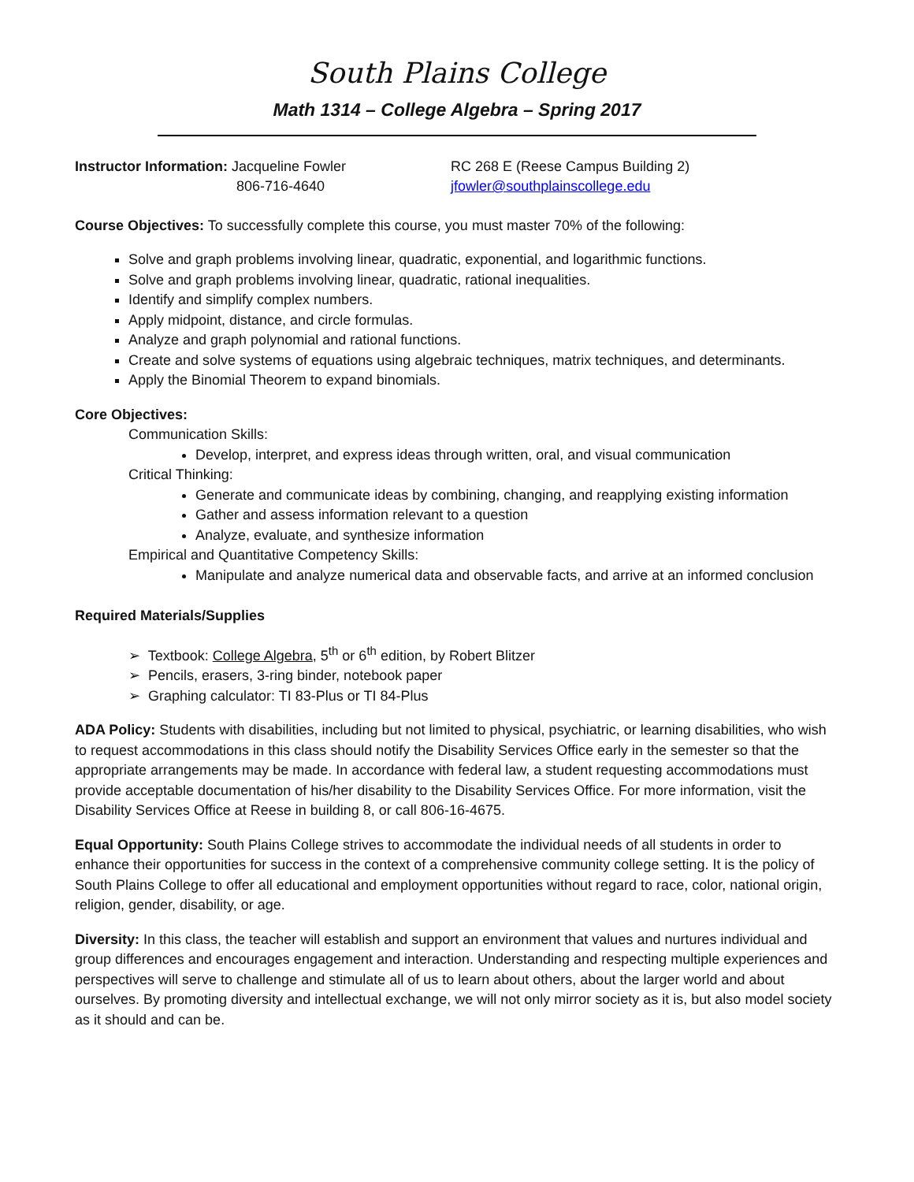South Plains College
Math 1314 – College Algebra – Spring 2017
Instructor Information: Jacqueline Fowler
806-716-4640
RC 268 E (Reese Campus Building 2)
jfowler@southplainscollege.edu
Course Objectives: To successfully complete this course, you must master 70% of the following:
Solve and graph problems involving linear, quadratic, exponential, and logarithmic functions.
Solve and graph problems involving linear, quadratic, rational inequalities.
Identify and simplify complex numbers.
Apply midpoint, distance, and circle formulas.
Analyze and graph polynomial and rational functions.
Create and solve systems of equations using algebraic techniques, matrix techniques, and determinants.
Apply the Binomial Theorem to expand binomials.
Core Objectives:
Communication Skills:
Develop, interpret, and express ideas through written, oral, and visual communication
Critical Thinking:
Generate and communicate ideas by combining, changing, and reapplying existing information
Gather and assess information relevant to a question
Analyze, evaluate, and synthesize information
Empirical and Quantitative Competency Skills:
Manipulate and analyze numerical data and observable facts, and arrive at an informed conclusion
Required Materials/Supplies
➢ Textbook: College Algebra, 5<sup>th</sup> or 6<sup>th</sup> edition, by Robert Blitzer
➢ Pencils, erasers, 3-ring binder, notebook paper
➢ Graphing calculator: TI 83-Plus or TI 84-Plus
ADA Policy: Students with disabilities, including but not limited to physical, psychiatric, or learning disabilities, who wish to request accommodations in this class should notify the Disability Services Office early in the semester so that the appropriate arrangements may be made. In accordance with federal law, a student requesting accommodations must provide acceptable documentation of his/her disability to the Disability Services Office. For more information, visit the Disability Services Office at Reese in building 8, or call 806-16-4675.
Equal Opportunity: South Plains College strives to accommodate the individual needs of all students in order to enhance their opportunities for success in the context of a comprehensive community college setting. It is the policy of South Plains College to offer all educational and employment opportunities without regard to race, color, national origin, religion, gender, disability, or age.
Diversity: In this class, the teacher will establish and support an environment that values and nurtures individual and group differences and encourages engagement and interaction. Understanding and respecting multiple experiences and perspectives will serve to challenge and stimulate all of us to learn about others, about the larger world and about ourselves. By promoting diversity and intellectual exchange, we will not only mirror society as it is, but also model society as it should and can be.